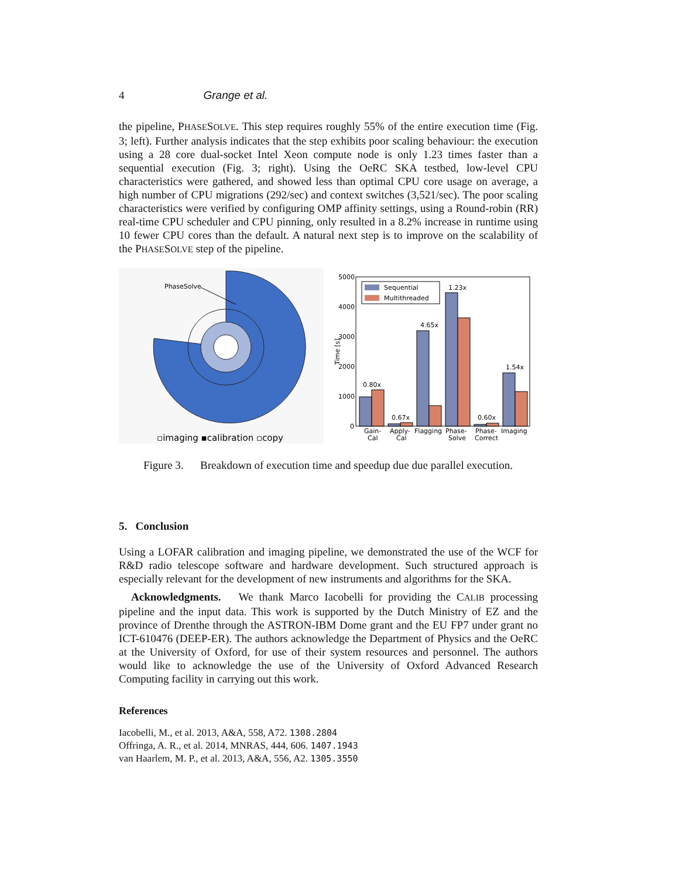4 Grange et al.
the pipeline, PHASESOLVE. This step requires roughly 55% of the entire execution time (Fig. 3; left). Further analysis indicates that the step exhibits poor scaling behaviour: the execution using a 28 core dual-socket Intel Xeon compute node is only 1.23 times faster than a sequential execution (Fig. 3; right). Using the OeRC SKA testbed, low-level CPU characteristics were gathered, and showed less than optimal CPU core usage on average, a high number of CPU migrations (292/sec) and context switches (3,521/sec). The poor scaling characteristics were verified by configuring OMP affinity settings, using a Round-robin (RR) real-time CPU scheduler and CPU pinning, only resulted in a 8.2% increase in runtime using 10 fewer CPU cores than the default. A natural next step is to improve on the scalability of the PHASESOLVE step of the pipeline.
PhaseSolve
▫imaging ▪calibration ▫copy
5000
4000
3000
2000
1000
0
Time [s]
Sequential
Multithreaded
0.80x
0.67x
4.65x
1.23x
0.60x
1.54x
Gain-
Cal
Apply-
Cal
Flagging
Phase-
Solve
Phase-
Correct
Imaging
Figure 3. Breakdown of execution time and speedup due due parallel execution.
5. Conclusion
Using a LOFAR calibration and imaging pipeline, we demonstrated the use of the WCF for R&D radio telescope software and hardware development. Such structured approach is especially relevant for the development of new instruments and algorithms for the SKA.
Acknowledgments. We thank Marco Iacobelli for providing the CALIB processing pipeline and the input data. This work is supported by the Dutch Ministry of EZ and the province of Drenthe through the ASTRON-IBM Dome grant and the EU FP7 under grant no ICT-610476 (DEEP-ER). The authors acknowledge the Department of Physics and the OeRC at the University of Oxford, for use of their system resources and personnel. The authors would like to acknowledge the use of the University of Oxford Advanced Research Computing facility in carrying out this work.
References
Iacobelli, M., et al. 2013, A&A, 558, A72. 1308.2804
Offringa, A. R., et al. 2014, MNRAS, 444, 606. 1407.1943
van Haarlem, M. P., et al. 2013, A&A, 556, A2. 1305.3550